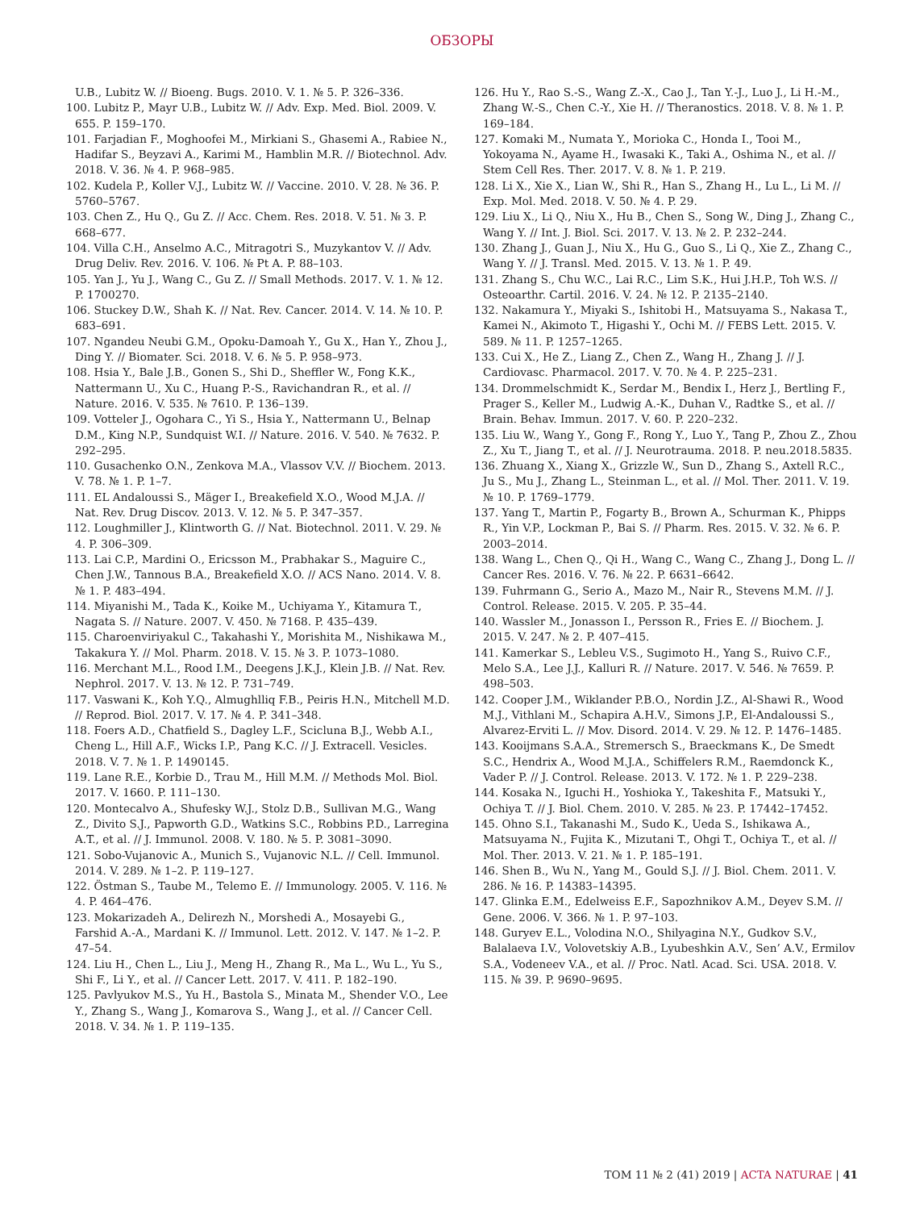ОБЗОРЫ
U.B., Lubitz W. // Bioeng. Bugs. 2010. V. 1. № 5. P. 326–336.
100. Lubitz P., Mayr U.B., Lubitz W. // Adv. Exp. Med. Biol. 2009. V. 655. P. 159–170.
101. Farjadian F., Moghoofei M., Mirkiani S., Ghasemi A., Rabiee N., Hadifar S., Beyzavi A., Karimi M., Hamblin M.R. // Biotechnol. Adv. 2018. V. 36. № 4. P. 968–985.
102. Kudela P., Koller V.J., Lubitz W. // Vaccine. 2010. V. 28. № 36. P. 5760–5767.
103. Chen Z., Hu Q., Gu Z. // Acc. Chem. Res. 2018. V. 51. № 3. P. 668–677.
104. Villa C.H., Anselmo A.C., Mitragotri S., Muzykantov V. // Adv. Drug Deliv. Rev. 2016. V. 106. № Pt A. P. 88–103.
105. Yan J., Yu J., Wang C., Gu Z. // Small Methods. 2017. V. 1. № 12. P. 1700270.
106. Stuckey D.W., Shah K. // Nat. Rev. Cancer. 2014. V. 14. № 10. P. 683–691.
107. Ngandeu Neubi G.M., Opoku-Damoah Y., Gu X., Han Y., Zhou J., Ding Y. // Biomater. Sci. 2018. V. 6. № 5. P. 958–973.
108. Hsia Y., Bale J.B., Gonen S., Shi D., Sheffler W., Fong K.K., Nattermann U., Xu C., Huang P.-S., Ravichandran R., et al. // Nature. 2016. V. 535. № 7610. P. 136–139.
109. Votteler J., Ogohara C., Yi S., Hsia Y., Nattermann U., Belnap D.M., King N.P., Sundquist W.I. // Nature. 2016. V. 540. № 7632. P. 292–295.
110. Gusachenko O.N., Zenkova M.A., Vlassov V.V. // Biochem. 2013. V. 78. № 1. P. 1–7.
111. EL Andaloussi S., Mäger I., Breakefield X.O., Wood M.J.A. // Nat. Rev. Drug Discov. 2013. V. 12. № 5. P. 347–357.
112. Loughmiller J., Klintworth G. // Nat. Biotechnol. 2011. V. 29. № 4. P. 306–309.
113. Lai C.P., Mardini O., Ericsson M., Prabhakar S., Maguire C., Chen J.W., Tannous B.A., Breakefield X.O. // ACS Nano. 2014. V. 8. № 1. P. 483–494.
114. Miyanishi M., Tada K., Koike M., Uchiyama Y., Kitamura T., Nagata S. // Nature. 2007. V. 450. № 7168. P. 435–439.
115. Charoenviriyakul C., Takahashi Y., Morishita M., Nishikawa M., Takakura Y. // Mol. Pharm. 2018. V. 15. № 3. P. 1073–1080.
116. Merchant M.L., Rood I.M., Deegens J.K.J., Klein J.B. // Nat. Rev. Nephrol. 2017. V. 13. № 12. P. 731–749.
117. Vaswani K., Koh Y.Q., Almughlliq F.B., Peiris H.N., Mitchell M.D. // Reprod. Biol. 2017. V. 17. № 4. P. 341–348.
118. Foers A.D., Chatfield S., Dagley L.F., Scicluna B.J., Webb A.I., Cheng L., Hill A.F., Wicks I.P., Pang K.C. // J. Extracell. Vesicles. 2018. V. 7. № 1. P. 1490145.
119. Lane R.E., Korbie D., Trau M., Hill M.M. // Methods Mol. Biol. 2017. V. 1660. P. 111–130.
120. Montecalvo A., Shufesky W.J., Stolz D.B., Sullivan M.G., Wang Z., Divito S.J., Papworth G.D., Watkins S.C., Robbins P.D., Larregina A.T., et al. // J. Immunol. 2008. V. 180. № 5. P. 3081–3090.
121. Sobo-Vujanovic A., Munich S., Vujanovic N.L. // Cell. Immunol. 2014. V. 289. № 1–2. P. 119–127.
122. Östman S., Taube M., Telemo E. // Immunology. 2005. V. 116. № 4. P. 464–476.
123. Mokarizadeh A., Delirezh N., Morshedi A., Mosayebi G., Farshid A.-A., Mardani K. // Immunol. Lett. 2012. V. 147. № 1–2. P. 47–54.
124. Liu H., Chen L., Liu J., Meng H., Zhang R., Ma L., Wu L., Yu S., Shi F., Li Y., et al. // Cancer Lett. 2017. V. 411. P. 182–190.
125. Pavlyukov M.S., Yu H., Bastola S., Minata M., Shender V.O., Lee Y., Zhang S., Wang J., Komarova S., Wang J., et al. // Cancer Cell. 2018. V. 34. № 1. P. 119–135.
126. Hu Y., Rao S.-S., Wang Z.-X., Cao J., Tan Y.-J., Luo J., Li H.-M., Zhang W.-S., Chen C.-Y., Xie H. // Theranostics. 2018. V. 8. № 1. P. 169–184.
127. Komaki M., Numata Y., Morioka C., Honda I., Tooi M., Yokoyama N., Ayame H., Iwasaki K., Taki A., Oshima N., et al. // Stem Cell Res. Ther. 2017. V. 8. № 1. P. 219.
128. Li X., Xie X., Lian W., Shi R., Han S., Zhang H., Lu L., Li M. // Exp. Mol. Med. 2018. V. 50. № 4. P. 29.
129. Liu X., Li Q., Niu X., Hu B., Chen S., Song W., Ding J., Zhang C., Wang Y. // Int. J. Biol. Sci. 2017. V. 13. № 2. P. 232–244.
130. Zhang J., Guan J., Niu X., Hu G., Guo S., Li Q., Xie Z., Zhang C., Wang Y. // J. Transl. Med. 2015. V. 13. № 1. P. 49.
131. Zhang S., Chu W.C., Lai R.C., Lim S.K., Hui J.H.P., Toh W.S. // Osteoarthr. Cartil. 2016. V. 24. № 12. P. 2135–2140.
132. Nakamura Y., Miyaki S., Ishitobi H., Matsuyama S., Nakasa T., Kamei N., Akimoto T., Higashi Y., Ochi M. // FEBS Lett. 2015. V. 589. № 11. P. 1257–1265.
133. Cui X., He Z., Liang Z., Chen Z., Wang H., Zhang J. // J. Cardiovasc. Pharmacol. 2017. V. 70. № 4. P. 225–231.
134. Drommelschmidt K., Serdar M., Bendix I., Herz J., Bertling F., Prager S., Keller M., Ludwig A.-K., Duhan V., Radtke S., et al. // Brain. Behav. Immun. 2017. V. 60. P. 220–232.
135. Liu W., Wang Y., Gong F., Rong Y., Luo Y., Tang P., Zhou Z., Zhou Z., Xu T., Jiang T., et al. // J. Neurotrauma. 2018. P. neu.2018.5835.
136. Zhuang X., Xiang X., Grizzle W., Sun D., Zhang S., Axtell R.C., Ju S., Mu J., Zhang L., Steinman L., et al. // Mol. Ther. 2011. V. 19. № 10. P. 1769–1779.
137. Yang T., Martin P., Fogarty B., Brown A., Schurman K., Phipps R., Yin V.P., Lockman P., Bai S. // Pharm. Res. 2015. V. 32. № 6. P. 2003–2014.
138. Wang L., Chen Q., Qi H., Wang C., Wang C., Zhang J., Dong L. // Cancer Res. 2016. V. 76. № 22. P. 6631–6642.
139. Fuhrmann G., Serio A., Mazo M., Nair R., Stevens M.M. // J. Control. Release. 2015. V. 205. P. 35–44.
140. Wassler M., Jonasson I., Persson R., Fries E. // Biochem. J. 2015. V. 247. № 2. P. 407–415.
141. Kamerkar S., Lebleu V.S., Sugimoto H., Yang S., Ruivo C.F., Melo S.A., Lee J.J., Kalluri R. // Nature. 2017. V. 546. № 7659. P. 498–503.
142. Cooper J.M., Wiklander P.B.O., Nordin J.Z., Al-Shawi R., Wood M.J., Vithlani M., Schapira A.H.V., Simons J.P., El-Andaloussi S., Alvarez-Erviti L. // Mov. Disord. 2014. V. 29. № 12. P. 1476–1485.
143. Kooijmans S.A.A., Stremersch S., Braeckmans K., De Smedt S.C., Hendrix A., Wood M.J.A., Schiffelers R.M., Raemdonck K., Vader P. // J. Control. Release. 2013. V. 172. № 1. P. 229–238.
144. Kosaka N., Iguchi H., Yoshioka Y., Takeshita F., Matsuki Y., Ochiya T. // J. Biol. Chem. 2010. V. 285. № 23. P. 17442–17452.
145. Ohno S.I., Takanashi M., Sudo K., Ueda S., Ishikawa A., Matsuyama N., Fujita K., Mizutani T., Ohgi T., Ochiya T., et al. // Mol. Ther. 2013. V. 21. № 1. P. 185–191.
146. Shen B., Wu N., Yang M., Gould S.J. // J. Biol. Chem. 2011. V. 286. № 16. P. 14383–14395.
147. Glinka E.M., Edelweiss E.F., Sapozhnikov A.M., Deyev S.M. // Gene. 2006. V. 366. № 1. P. 97–103.
148. Guryev E.L., Volodina N.O., Shilyagina N.Y., Gudkov S.V., Balalaeva I.V., Volovetskiy A.B., Lyubeshkin A.V., Sen’ A.V., Ermilov S.A., Vodeneev V.A., et al. // Proc. Natl. Acad. Sci. USA. 2018. V. 115. № 39. P. 9690–9695.
ТОМ 11 № 2 (41) 2019 | ACTA NATURAE | 41